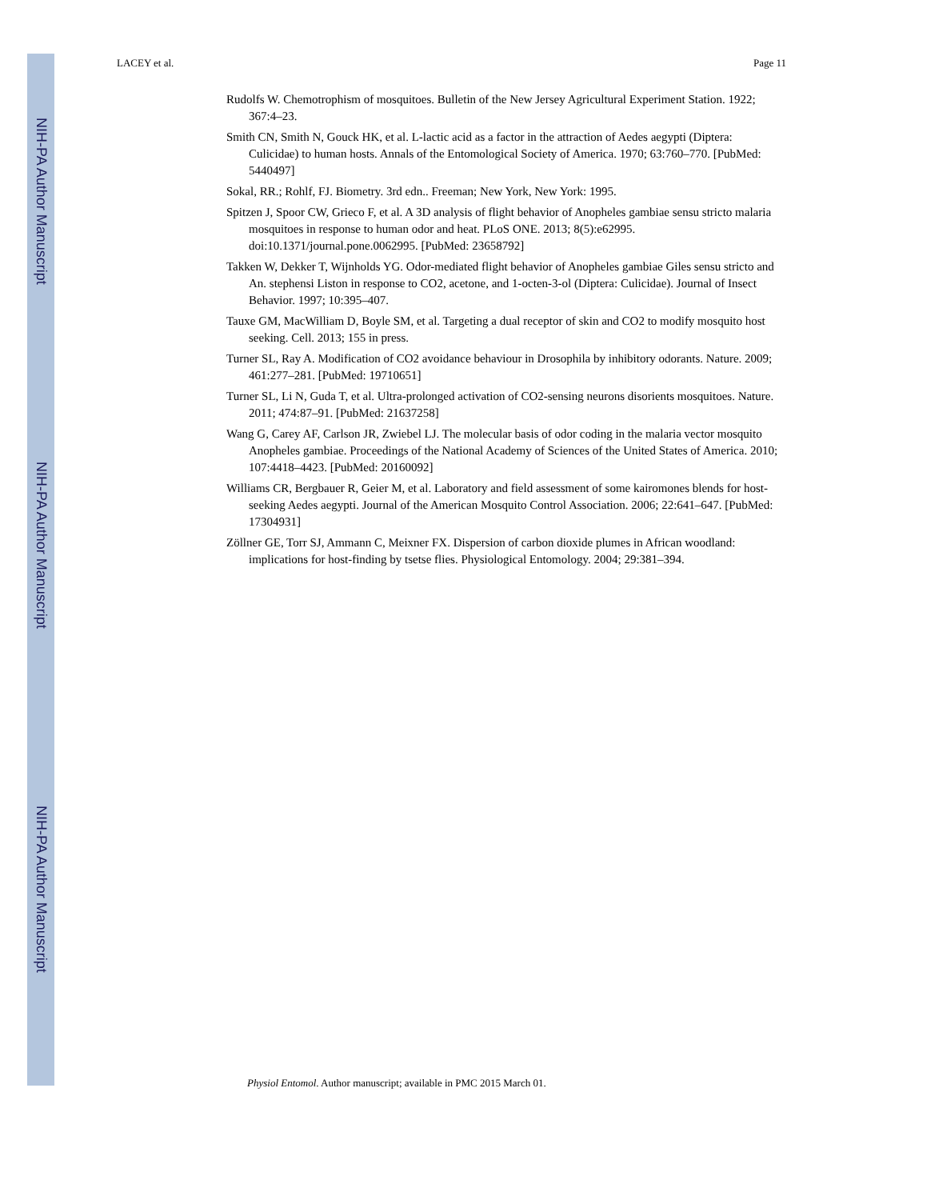LACEY et al. Page 11
NIH-PA Author Manuscript
NIH-PA Author Manuscript
NIH-PA Author Manuscript
Rudolfs W. Chemotrophism of mosquitoes. Bulletin of the New Jersey Agricultural Experiment Station. 1922; 367:4–23.
Smith CN, Smith N, Gouck HK, et al. L-lactic acid as a factor in the attraction of Aedes aegypti (Diptera: Culicidae) to human hosts. Annals of the Entomological Society of America. 1970; 63:760–770. [PubMed: 5440497]
Sokal, RR.; Rohlf, FJ. Biometry. 3rd edn.. Freeman; New York, New York: 1995.
Spitzen J, Spoor CW, Grieco F, et al. A 3D analysis of flight behavior of Anopheles gambiae sensu stricto malaria mosquitoes in response to human odor and heat. PLoS ONE. 2013; 8(5):e62995. doi:10.1371/journal.pone.0062995. [PubMed: 23658792]
Takken W, Dekker T, Wijnholds YG. Odor-mediated flight behavior of Anopheles gambiae Giles sensu stricto and An. stephensi Liston in response to CO2, acetone, and 1-octen-3-ol (Diptera: Culicidae). Journal of Insect Behavior. 1997; 10:395–407.
Tauxe GM, MacWilliam D, Boyle SM, et al. Targeting a dual receptor of skin and CO2 to modify mosquito host seeking. Cell. 2013; 155 in press.
Turner SL, Ray A. Modification of CO2 avoidance behaviour in Drosophila by inhibitory odorants. Nature. 2009; 461:277–281. [PubMed: 19710651]
Turner SL, Li N, Guda T, et al. Ultra-prolonged activation of CO2-sensing neurons disorients mosquitoes. Nature. 2011; 474:87–91. [PubMed: 21637258]
Wang G, Carey AF, Carlson JR, Zwiebel LJ. The molecular basis of odor coding in the malaria vector mosquito Anopheles gambiae. Proceedings of the National Academy of Sciences of the United States of America. 2010; 107:4418–4423. [PubMed: 20160092]
Williams CR, Bergbauer R, Geier M, et al. Laboratory and field assessment of some kairomones blends for host-seeking Aedes aegypti. Journal of the American Mosquito Control Association. 2006; 22:641–647. [PubMed: 17304931]
Zöllner GE, Torr SJ, Ammann C, Meixner FX. Dispersion of carbon dioxide plumes in African woodland: implications for host-finding by tsetse flies. Physiological Entomology. 2004; 29:381–394.
Physiol Entomol. Author manuscript; available in PMC 2015 March 01.